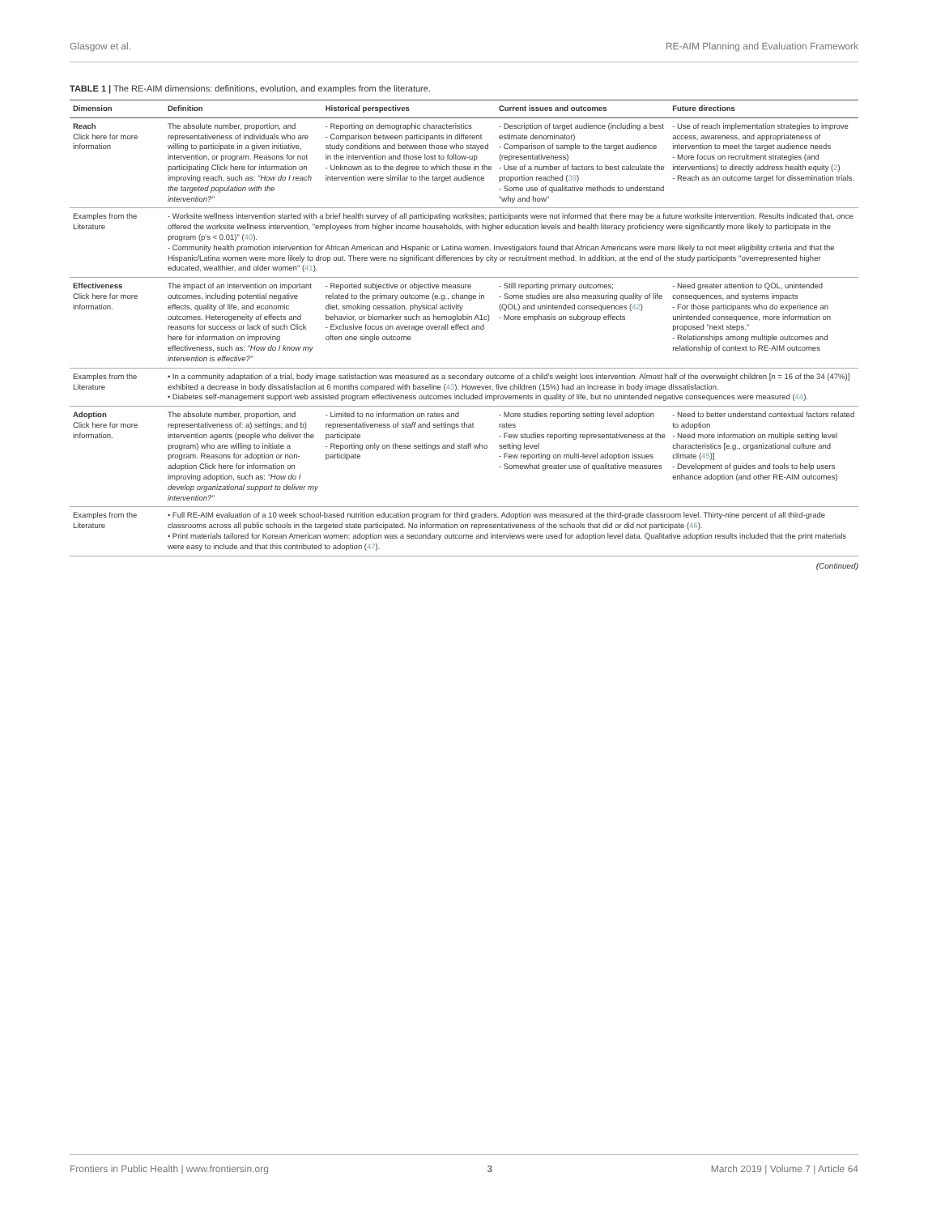Glasgow et al. RE-AIM Planning and Evaluation Framework
TABLE 1 | The RE-AIM dimensions: definitions, evolution, and examples from the literature.
| Dimension | Definition | Historical perspectives | Current issues and outcomes | Future directions |
| --- | --- | --- | --- | --- |
| Reach Click here for more information | The absolute number, proportion, and representativeness of individuals who are willing to participate in a given initiative, intervention, or program. Reasons for not participating Click here for information on improving reach, such as: "How do I reach the targeted population with the intervention?" | - Reporting on demographic characteristics - Comparison between participants in different study conditions and between those who stayed in the intervention and those lost to follow-up - Unknown as to the degree to which those in the intervention were similar to the target audience | - Description of target audience (including a best estimate denominator) - Comparison of sample to the target audience (representativeness) - Use of a number of factors to best calculate the proportion reached ( 39 ) - Some use of qualitative methods to understand "why and how" | - Use of reach implementation strategies to improve access, awareness, and appropriateness of intervention to meet the target audience needs - More focus on recruitment strategies (and interventions) to directly address health equity ( 2 ) - Reach as an outcome target for dissemination trials. |
| Examples from the Literature | - Worksite wellness intervention started with a brief health survey of all participating worksites; participants were not informed that there may be a future worksite intervention. Results indicated that, once offered the worksite wellness intervention, "employees from higher income households, with higher education levels and health literacy proficiency were significantly more likely to participate in the program (p's < 0.01)" ( 40 ). - Community health promotion intervention for African American and Hispanic or Latina women. Investigators found that African Americans were more likely to not meet eligibility criteria and that the Hispanic/Latina women were more likely to drop out. There were no significant differences by city or recruitment method. In addition, at the end of the study participants "overrepresented higher educated, wealthier, and older women" ( 41 ). | | | |
| Effectiveness Click here for more information. | The impact of an intervention on important outcomes, including potential negative effects, quality of life, and economic outcomes. Heterogeneity of effects and reasons for success or lack of such Click here for information on improving effectiveness, such as: "How do I know my intervention is effective?" | - Reported subjective or objective measure related to the primary outcome (e.g., change in diet, smoking cessation, physical activity behavior, or biomarker such as hemoglobin A1c) - Exclusive focus on average overall effect and often one single outcome | - Still reporting primary outcomes; - Some studies are also measuring quality of life (QOL) and unintended consequences ( 42 ) - More emphasis on subgroup effects | - Need greater attention to QOL, unintended consequences, and systems impacts - For those participants who do experience an unintended consequence, more information on proposed "next steps." - Relationships among multiple outcomes and relationship of context to RE-AIM outcomes |
| Examples from the Literature | • In a community adaptation of a trial, body image satisfaction was measured as a secondary outcome of a child's weight loss intervention. Almost half of the overweight children [ n = 16 of the 34 (47%)] exhibited a decrease in body dissatisfaction at 6 months compared with baseline ( 43 ). However, five children (15%) had an increase in body image dissatisfaction. • Diabetes self-management support web assisted program effectiveness outcomes included improvements in quality of life, but no unintended negative consequences were measured ( 44 ). | | | |
| Adoption Click here for more information. | The absolute number, proportion, and representativeness of: a) settings; and b) intervention agents (people who deliver the program) who are willing to initiate a program. Reasons for adoption or non-adoption Click here for information on improving adoption, such as: "How do I develop organizational support to deliver my intervention?" | - Limited to no information on rates and representativeness of staff and settings that participate - Reporting only on these settings and staff who participate | - More studies reporting setting level adoption rates - Few studies reporting representativeness at the setting level - Few reporting on multi-level adoption issues - Somewhat greater use of qualitative measures | - Need to better understand contextual factors related to adoption - Need more information on multiple setting level characteristics [e.g., organizational culture and climate ( 45 )] - Development of guides and tools to help users enhance adoption (and other RE-AIM outcomes) |
| Examples from the Literature | • Full RE-AIM evaluation of a 10 week school-based nutrition education program for third graders. Adoption was measured at the third-grade classroom level. Thirty-nine percent of all third-grade classrooms across all public schools in the targeted state participated. No information on representativeness of the schools that did or did not participate ( 46 ). • Print materials tailored for Korean American women: adoption was a secondary outcome and interviews were used for adoption level data. Qualitative adoption results included that the print materials were easy to include and that this contributed to adoption ( 47 ). | | | |
(Continued)
Frontiers in Public Health | www.frontiersin.org 3 March 2019 | Volume 7 | Article 64